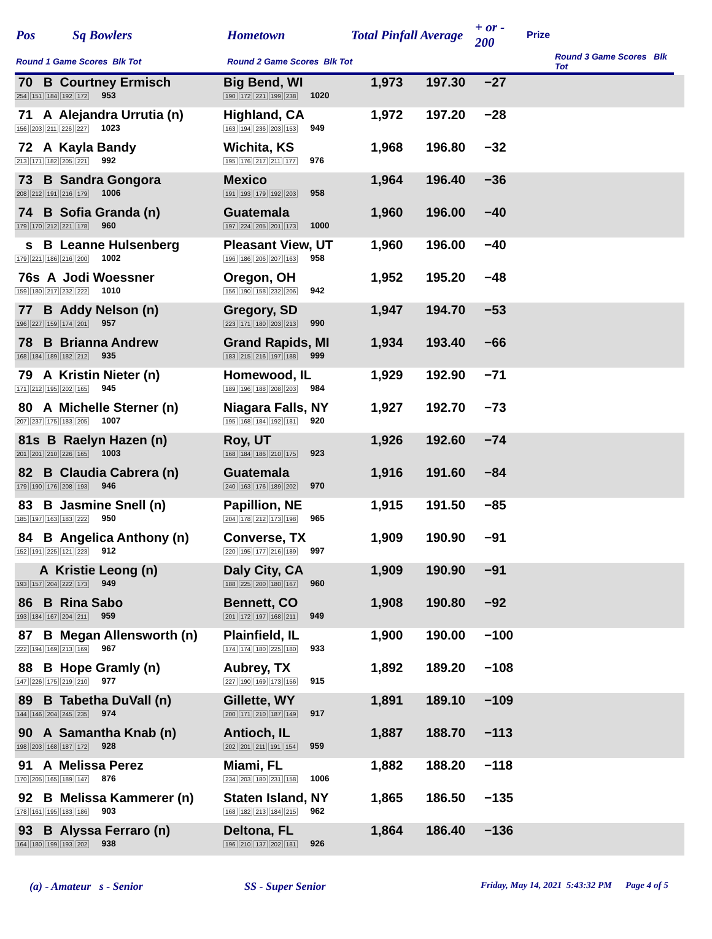| Pos | Sq Bowlers | Hometown | Total Pinfall Average | + or - 200 | | Prize |
| Round 1 Game Scores Blk Tot | | Round 2 Game Scores Blk Tot | | Round 3 Game Scores Blk Tot | | |
| 70 B Courtney Ermisch 254 151 184 192 172 953 | Big Bend, WI 190 172 221 199 238 1020 | 1,973 | 197.30 | −27 |
| 71 A Alejandra Urrutia (n) 156 203 211 226 227 1023 | Highland, CA 163 194 236 203 153 949 | 1,972 | 197.20 | −28 |
| 72 A Kayla Bandy 213 171 182 205 221 992 | Wichita, KS 195 176 217 211 177 976 | 1,968 | 196.80 | −32 |
| 73 B Sandra Gongora 208 212 191 216 179 1006 | Mexico 191 193 179 192 203 958 | 1,964 | 196.40 | −36 |
| 74 B Sofia Granda (n) 179 170 212 221 178 960 | Guatemala 197 224 205 201 173 1000 | 1,960 | 196.00 | −40 |
| s B Leanne Hulsenberg 179 221 186 216 200 1002 | Pleasant View, UT 196 186 206 207 163 958 | 1,960 | 196.00 | −40 |
| 76s A Jodi Woessner 159 180 217 232 222 1010 | Oregon, OH 156 190 158 232 206 942 | 1,952 | 195.20 | −48 |
| 77 B Addy Nelson (n) 196 227 159 174 201 957 | Gregory, SD 223 171 180 203 213 990 | 1,947 | 194.70 | −53 |
| 78 B Brianna Andrew 168 184 189 182 212 935 | Grand Rapids, MI 183 215 216 197 188 999 | 1,934 | 193.40 | −66 |
| 79 A Kristin Nieter (n) 171 212 195 202 165 945 | Homewood, IL 189 196 188 208 203 984 | 1,929 | 192.90 | −71 |
| 80 A Michelle Sterner (n) 207 237 175 183 205 1007 | Niagara Falls, NY 195 168 184 192 181 920 | 1,927 | 192.70 | −73 |
| 81s B Raelyn Hazen (n) 201 201 210 226 165 1003 | Roy, UT 168 184 186 210 175 923 | 1,926 | 192.60 | −74 |
| 82 B Claudia Cabrera (n) 179 190 176 208 193 946 | Guatemala 240 163 176 189 202 970 | 1,916 | 191.60 | −84 |
| 83 B Jasmine Snell (n) 185 197 163 183 222 950 | Papillion, NE 204 178 212 173 198 965 | 1,915 | 191.50 | −85 |
| 84 B Angelica Anthony (n) 152 191 225 121 223 912 | Converse, TX 220 195 177 216 189 997 | 1,909 | 190.90 | −91 |
| A Kristie Leong (n) 193 157 204 222 173 949 | Daly City, CA 188 225 200 180 167 960 | 1,909 | 190.90 | −91 |
| 86 B Rina Sabo 193 184 167 204 211 959 | Bennett, CO 201 172 197 168 211 949 | 1,908 | 190.80 | −92 |
| 87 B Megan Allensworth (n) 222 194 169 213 169 967 | Plainfield, IL 174 174 180 225 180 933 | 1,900 | 190.00 | −100 |
| 88 B Hope Gramly (n) 147 226 175 219 210 977 | Aubrey, TX 227 190 169 173 156 915 | 1,892 | 189.20 | −108 |
| 89 B Tabetha DuVall (n) 144 146 204 245 235 974 | Gillette, WY 200 171 210 187 149 917 | 1,891 | 189.10 | −109 |
| 90 A Samantha Knab (n) 198 203 168 187 172 928 | Antioch, IL 202 201 211 191 154 959 | 1,887 | 188.70 | −113 |
| 91 A Melissa Perez 170 205 165 189 147 876 | Miami, FL 234 203 180 231 158 1006 | 1,882 | 188.20 | −118 |
| 92 B Melissa Kammerer (n) 178 161 195 183 186 903 | Staten Island, NY 168 182 213 184 215 962 | 1,865 | 186.50 | −135 |
| 93 B Alyssa Ferraro (n) 164 180 199 193 202 938 | Deltona, FL 196 210 137 202 181 926 | 1,864 | 186.40 | −136 |
(a) - Amateur s - Senior SS - Super Senior Friday, May 14, 2021 5:43:32 PM Page 4 of 5